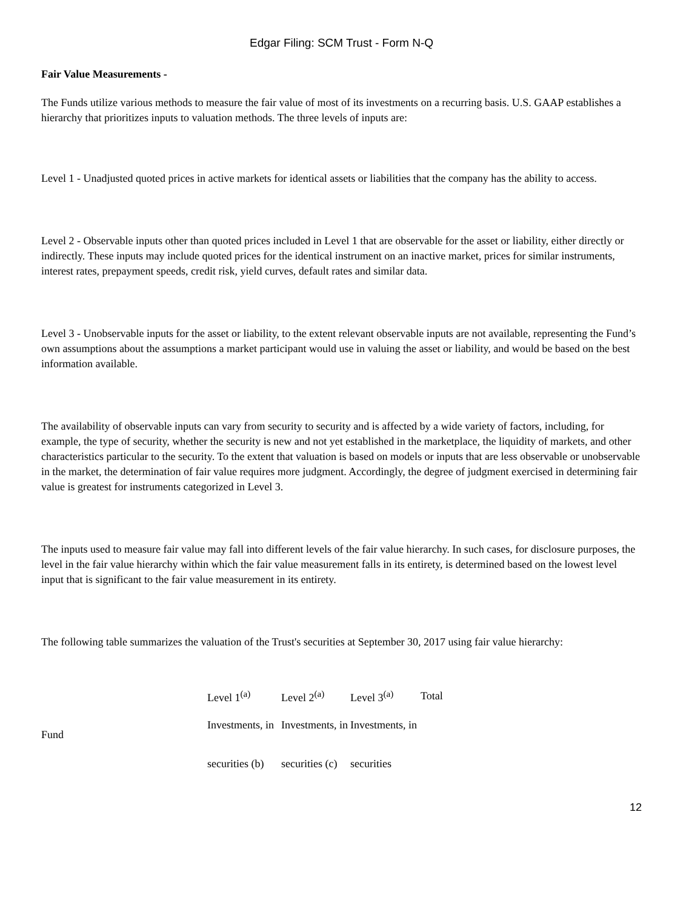Edgar Filing: SCM Trust - Form N-Q
Fair Value Measurements -
The Funds utilize various methods to measure the fair value of most of its investments on a recurring basis. U.S. GAAP establishes a hierarchy that prioritizes inputs to valuation methods. The three levels of inputs are:
Level 1 - Unadjusted quoted prices in active markets for identical assets or liabilities that the company has the ability to access.
Level 2 - Observable inputs other than quoted prices included in Level 1 that are observable for the asset or liability, either directly or indirectly. These inputs may include quoted prices for the identical instrument on an inactive market, prices for similar instruments, interest rates, prepayment speeds, credit risk, yield curves, default rates and similar data.
Level 3 - Unobservable inputs for the asset or liability, to the extent relevant observable inputs are not available, representing the Fund’s own assumptions about the assumptions a market participant would use in valuing the asset or liability, and would be based on the best information available.
The availability of observable inputs can vary from security to security and is affected by a wide variety of factors, including, for example, the type of security, whether the security is new and not yet established in the marketplace, the liquidity of markets, and other characteristics particular to the security. To the extent that valuation is based on models or inputs that are less observable or unobservable in the market, the determination of fair value requires more judgment. Accordingly, the degree of judgment exercised in determining fair value is greatest for instruments categorized in Level 3.
The inputs used to measure fair value may fall into different levels of the fair value hierarchy. In such cases, for disclosure purposes, the level in the fair value hierarchy within which the fair value measurement falls in its entirety, is determined based on the lowest level input that is significant to the fair value measurement in its entirety.
The following table summarizes the valuation of the Trust's securities at September 30, 2017 using fair value hierarchy:
| Fund | Level 1<sup>(a)</sup> | Level 2<sup>(a)</sup> | Level 3<sup>(a)</sup> | Total |
| | Investments, in | Investments, in | Investments, in | |
| | securities (b) | securities (c) | securities | |
12